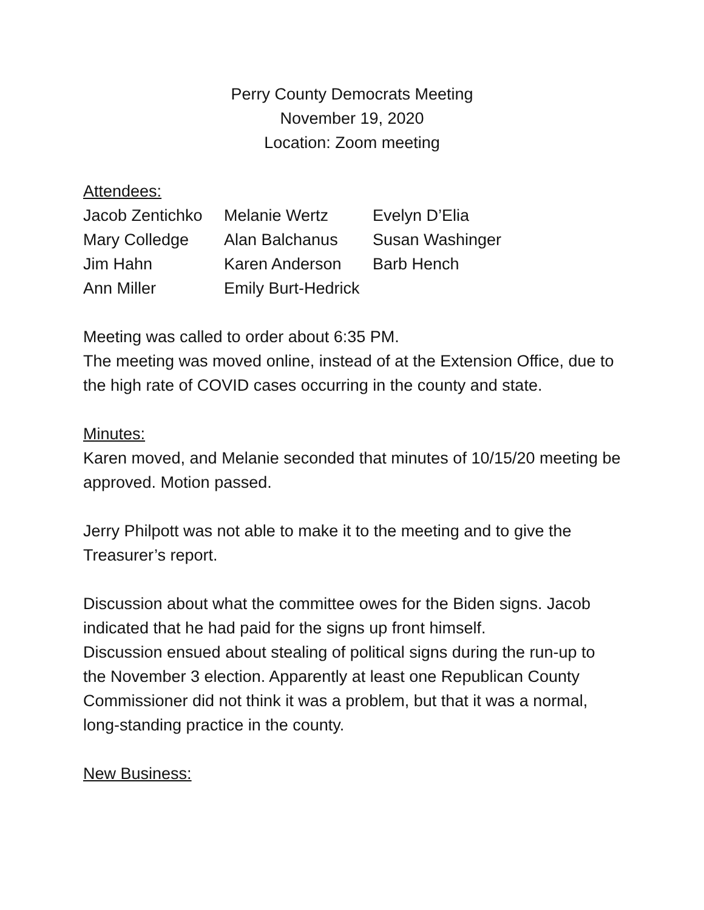Perry County Democrats Meeting
November 19, 2020
Location: Zoom meeting
Attendees:
| Jacob Zentichko | Melanie Wertz | Evelyn D’Elia |
| Mary Colledge | Alan Balchanus | Susan Washinger |
| Jim Hahn | Karen Anderson | Barb Hench |
| Ann Miller | Emily Burt-Hedrick | |
Meeting was called to order about 6:35 PM.
The meeting was moved online, instead of at the Extension Office, due to the high rate of COVID cases occurring in the county and state.
Minutes:
Karen moved, and Melanie seconded that minutes of 10/15/20 meeting be approved. Motion passed.
Jerry Philpott was not able to make it to the meeting and to give the Treasurer’s report.
Discussion about what the committee owes for the Biden signs. Jacob indicated that he had paid for the signs up front himself.
Discussion ensued about stealing of political signs during the run-up to the November 3 election. Apparently at least one Republican County Commissioner did not think it was a problem, but that it was a normal, long-standing practice in the county.
New Business: